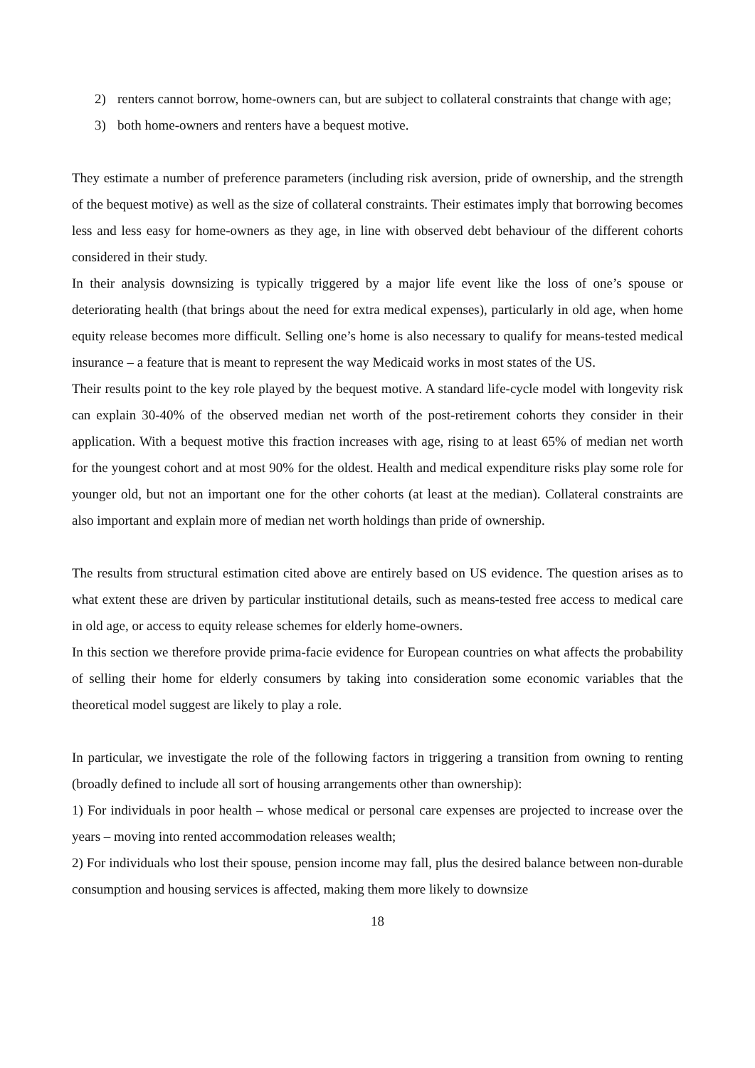2) renters cannot borrow, home-owners can, but are subject to collateral constraints that change with age;
3) both home-owners and renters have a bequest motive.
They estimate a number of preference parameters (including risk aversion, pride of ownership, and the strength of the bequest motive) as well as the size of collateral constraints. Their estimates imply that borrowing becomes less and less easy for home-owners as they age, in line with observed debt behaviour of the different cohorts considered in their study.
In their analysis downsizing is typically triggered by a major life event like the loss of one’s spouse or deteriorating health (that brings about the need for extra medical expenses), particularly in old age, when home equity release becomes more difficult. Selling one’s home is also necessary to qualify for means-tested medical insurance – a feature that is meant to represent the way Medicaid works in most states of the US.
Their results point to the key role played by the bequest motive. A standard life-cycle model with longevity risk can explain 30-40% of the observed median net worth of the post-retirement cohorts they consider in their application. With a bequest motive this fraction increases with age, rising to at least 65% of median net worth for the youngest cohort and at most 90% for the oldest. Health and medical expenditure risks play some role for younger old, but not an important one for the other cohorts (at least at the median). Collateral constraints are also important and explain more of median net worth holdings than pride of ownership.
The results from structural estimation cited above are entirely based on US evidence. The question arises as to what extent these are driven by particular institutional details, such as means-tested free access to medical care in old age, or access to equity release schemes for elderly home-owners.
In this section we therefore provide prima-facie evidence for European countries on what affects the probability of selling their home for elderly consumers by taking into consideration some economic variables that the theoretical model suggest are likely to play a role.
In particular, we investigate the role of the following factors in triggering a transition from owning to renting (broadly defined to include all sort of housing arrangements other than ownership):
1) For individuals in poor health – whose medical or personal care expenses are projected to increase over the years – moving into rented accommodation releases wealth;
2) For individuals who lost their spouse, pension income may fall, plus the desired balance between non-durable consumption and housing services is affected, making them more likely to downsize
18